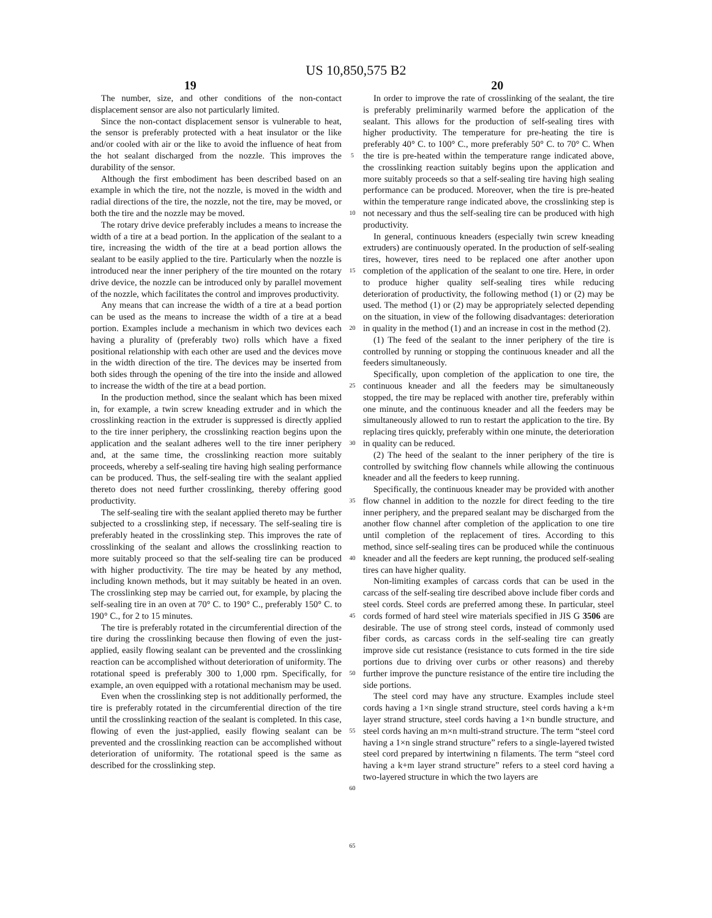US 10,850,575 B2
19 20
The number, size, and other conditions of the non-contact displacement sensor are also not particularly limited.
Since the non-contact displacement sensor is vulnerable to heat, the sensor is preferably protected with a heat insulator or the like and/or cooled with air or the like to avoid the influence of heat from the hot sealant discharged from the nozzle. This improves the durability of the sensor.
Although the first embodiment has been described based on an example in which the tire, not the nozzle, is moved in the width and radial directions of the tire, the nozzle, not the tire, may be moved, or both the tire and the nozzle may be moved.
The rotary drive device preferably includes a means to increase the width of a tire at a bead portion. In the application of the sealant to a tire, increasing the width of the tire at a bead portion allows the sealant to be easily applied to the tire. Particularly when the nozzle is introduced near the inner periphery of the tire mounted on the rotary drive device, the nozzle can be introduced only by parallel movement of the nozzle, which facilitates the control and improves productivity.
Any means that can increase the width of a tire at a bead portion can be used as the means to increase the width of a tire at a bead portion. Examples include a mechanism in which two devices each having a plurality of (preferably two) rolls which have a fixed positional relationship with each other are used and the devices move in the width direction of the tire. The devices may be inserted from both sides through the opening of the tire into the inside and allowed to increase the width of the tire at a bead portion.
In the production method, since the sealant which has been mixed in, for example, a twin screw kneading extruder and in which the crosslinking reaction in the extruder is suppressed is directly applied to the tire inner periphery, the crosslinking reaction begins upon the application and the sealant adheres well to the tire inner periphery and, at the same time, the crosslinking reaction more suitably proceeds, whereby a self-sealing tire having high sealing performance can be produced. Thus, the self-sealing tire with the sealant applied thereto does not need further crosslinking, thereby offering good productivity.
The self-sealing tire with the sealant applied thereto may be further subjected to a crosslinking step, if necessary. The self-sealing tire is preferably heated in the crosslinking step. This improves the rate of crosslinking of the sealant and allows the crosslinking reaction to more suitably proceed so that the self-sealing tire can be produced with higher productivity. The tire may be heated by any method, including known methods, but it may suitably be heated in an oven. The crosslinking step may be carried out, for example, by placing the self-sealing tire in an oven at 70° C. to 190° C., preferably 150° C. to 190° C., for 2 to 15 minutes.
The tire is preferably rotated in the circumferential direction of the tire during the crosslinking because then flowing of even the just-applied, easily flowing sealant can be prevented and the crosslinking reaction can be accomplished without deterioration of uniformity. The rotational speed is preferably 300 to 1,000 rpm. Specifically, for example, an oven equipped with a rotational mechanism may be used.
Even when the crosslinking step is not additionally performed, the tire is preferably rotated in the circumferential direction of the tire until the crosslinking reaction of the sealant is completed. In this case, flowing of even the just-applied, easily flowing sealant can be prevented and the crosslinking reaction can be accomplished without deterioration of uniformity. The rotational speed is the same as described for the crosslinking step.
5
10
15
20
25
30
35
40
45
50
55
60
65
In order to improve the rate of crosslinking of the sealant, the tire is preferably preliminarily warmed before the application of the sealant. This allows for the production of self-sealing tires with higher productivity. The temperature for pre-heating the tire is preferably 40° C. to 100° C., more preferably 50° C. to 70° C. When the tire is pre-heated within the temperature range indicated above, the crosslinking reaction suitably begins upon the application and more suitably proceeds so that a self-sealing tire having high sealing performance can be produced. Moreover, when the tire is pre-heated within the temperature range indicated above, the crosslinking step is not necessary and thus the self-sealing tire can be produced with high productivity.
In general, continuous kneaders (especially twin screw kneading extruders) are continuously operated. In the production of self-sealing tires, however, tires need to be replaced one after another upon completion of the application of the sealant to one tire. Here, in order to produce higher quality self-sealing tires while reducing deterioration of productivity, the following method (1) or (2) may be used. The method (1) or (2) may be appropriately selected depending on the situation, in view of the following disadvantages: deterioration in quality in the method (1) and an increase in cost in the method (2).
(1) The feed of the sealant to the inner periphery of the tire is controlled by running or stopping the continuous kneader and all the feeders simultaneously.
Specifically, upon completion of the application to one tire, the continuous kneader and all the feeders may be simultaneously stopped, the tire may be replaced with another tire, preferably within one minute, and the continuous kneader and all the feeders may be simultaneously allowed to run to restart the application to the tire. By replacing tires quickly, preferably within one minute, the deterioration in quality can be reduced.
(2) The heed of the sealant to the inner periphery of the tire is controlled by switching flow channels while allowing the continuous kneader and all the feeders to keep running.
Specifically, the continuous kneader may be provided with another flow channel in addition to the nozzle for direct feeding to the tire inner periphery, and the prepared sealant may be discharged from the another flow channel after completion of the application to one tire until completion of the replacement of tires. According to this method, since self-sealing tires can be produced while the continuous kneader and all the feeders are kept running, the produced self-sealing tires can have higher quality.
Non-limiting examples of carcass cords that can be used in the carcass of the self-sealing tire described above include fiber cords and steel cords. Steel cords are preferred among these. In particular, steel cords formed of hard steel wire materials specified in JIS G 3506 are desirable. The use of strong steel cords, instead of commonly used fiber cords, as carcass cords in the self-sealing tire can greatly improve side cut resistance (resistance to cuts formed in the tire side portions due to driving over curbs or other reasons) and thereby further improve the puncture resistance of the entire tire including the side portions.
The steel cord may have any structure. Examples include steel cords having a 1×n single strand structure, steel cords having a k+m layer strand structure, steel cords having a 1×n bundle structure, and steel cords having an m×n multi-strand structure. The term “steel cord having a 1×n single strand structure” refers to a single-layered twisted steel cord prepared by intertwining n filaments. The term “steel cord having a k+m layer strand structure” refers to a steel cord having a two-layered structure in which the two layers are